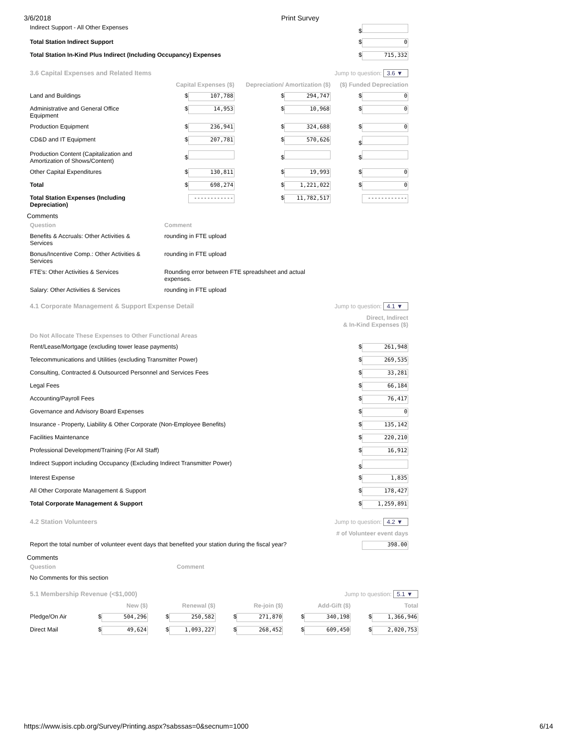3/6/2018 Print Survey
| Indirect Support - All Other Expenses | $ |
| Total Station Indirect Support | $ 0 |
| Total Station In-Kind Plus Indirect (Including Occupancy) Expenses | $ 715,332 |
| 3.6 Capital Expenses and Related Items | Jump to question: 3.6 ▼ | | |
| | Capital Expenses ($) | Depreciation/ Amortization ($) | ($) Funded Depreciation |
| Land and Buildings | $ 107,788 | $ 294,747 | $ 0 |
| Administrative and General Office Equipment | $ 14,953 | $ 10,968 | $ 0 |
| Production Equipment | $ 236,941 | $ 324,688 | $ 0 |
| CD&D and IT Equipment | $ 207,781 | $ 570,626 | $ |
| Production Content (Capitalization and Amortization of Shows/Content) | $ | $ | $ |
| Other Capital Expenditures | $ 130,811 | $ 19,993 | $ 0 |
| Total | $ 698,274 | $ 1,221,022 | $ 0 |
| Total Station Expenses (Including Depreciation) | ------------ | $ 11,782,517 | ------------ |
Comments
| Question | Comment |
| Benefits & Accruals: Other Activities & Services | rounding in FTE upload |
| Bonus/Incentive Comp.: Other Activities & Services | rounding in FTE upload |
| FTE's: Other Activities & Services | Rounding error between FTE spreadsheet and actual expenses. |
| Salary: Other Activities & Services | rounding in FTE upload |
| 4.1 Corporate Management & Support Expense Detail | Jump to question: 4.1 ▼ |
| | Direct, Indirect & In-Kind Expenses ($) |
| Do Not Allocate These Expenses to Other Functional Areas | |
| Rent/Lease/Mortgage (excluding tower lease payments) | $ 261,948 |
| Telecommunications and Utilities (excluding Transmitter Power) | $ 269,535 |
| Consulting, Contracted & Outsourced Personnel and Services Fees | $ 33,281 |
| Legal Fees | $ 66,184 |
| Accounting/Payroll Fees | $ 76,417 |
| Governance and Advisory Board Expenses | $ 0 |
| Insurance - Property, Liability & Other Corporate (Non-Employee Benefits) | $ 135,142 |
| Facilities Maintenance | $ 220,210 |
| Professional Development/Training (For All Staff) | $ 16,912 |
| Indirect Support including Occupancy (Excluding Indirect Transmitter Power) | $ |
| Interest Expense | $ 1,835 |
| All Other Corporate Management & Support | $ 178,427 |
| Total Corporate Management & Support | $ 1,259,891 |
| 4.2 Station Volunteers | Jump to question: 4.2 ▼ |
| | # of Volunteer event days |
| Report the total number of volunteer event days that benefited your station during the fiscal year? | 398.00 |
Comments
| Question | Comment |
| No Comments for this section | |
| 5.1 Membership Revenue (<$1,000) | | | Jump to question: 5.1 ▼ | | |
| | New ($) | Renewal ($) | Re-join ($) | Add-Gift ($) | Total |
| Pledge/On Air | $ 504,296 | $ 250,582 | $ 271,870 | $ 340,198 | $ 1,366,946 |
| Direct Mail | $ 49,624 | $ 1,093,227 | $ 268,452 | $ 609,450 | $ 2,020,753 |
https://www.isis.cpb.org/Survey/Printing.aspx?sabssas=0&secnum=1000 6/14